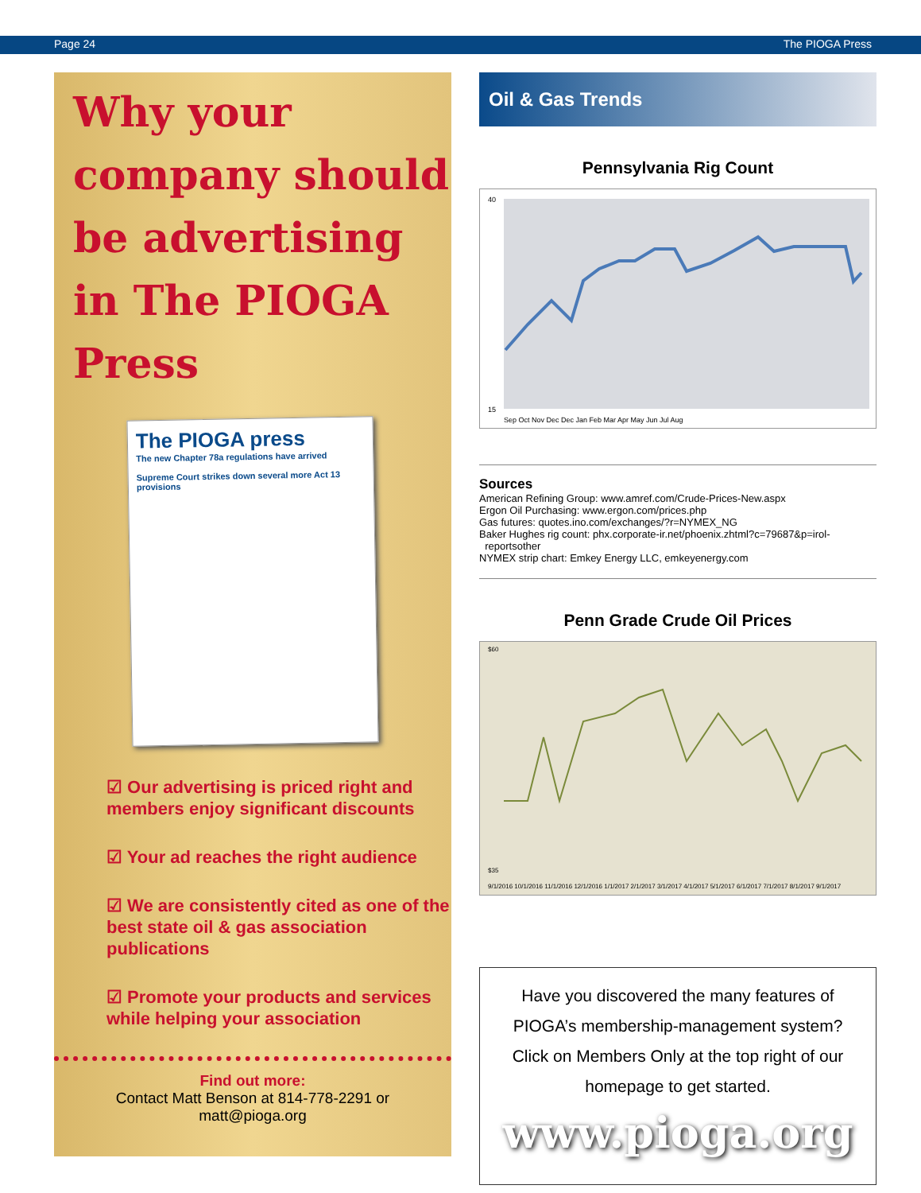Page 24 The PIOGA Press
Why your company should be advertising in The PIOGA Press
The PIOGA press
The new Chapter 78a regulations have arrived
Supreme Court strikes down several more Act 13 provisions
☑ Our advertising is priced right and members enjoy significant discounts
☑ Your ad reaches the right audience
☑ We are consistently cited as one of the best state oil & gas association publications
☑ Promote your products and services while helping your association
Find out more:
Contact Matt Benson at 814-778-2291 or
matt@pioga.org
Oil & Gas Trends
Pennsylvania Rig Count
40
15
Sep Oct Nov Dec Dec Jan Feb Mar Apr May Jun Jul Aug
Sources
American Refining Group: www.amref.com/Crude-Prices-New.aspx
Ergon Oil Purchasing: www.ergon.com/prices.php
Gas futures: quotes.ino.com/exchanges/?r=NYMEX_NG
Baker Hughes rig count: phx.corporate-ir.net/phoenix.zhtml?c=79687&p=irol-
reportsother
NYMEX strip chart: Emkey Energy LLC, emkeyenergy.com
Penn Grade Crude Oil Prices
$60
$35
9/1/2016 10/1/2016 11/1/2016 12/1/2016 1/1/2017 2/1/2017 3/1/2017 4/1/2017 5/1/2017 6/1/2017 7/1/2017 8/1/2017 9/1/2017
Have you discovered the many features of PIOGA’s membership-management system? Click on Members Only at the top right of our homepage to get started.
www.pioga.org